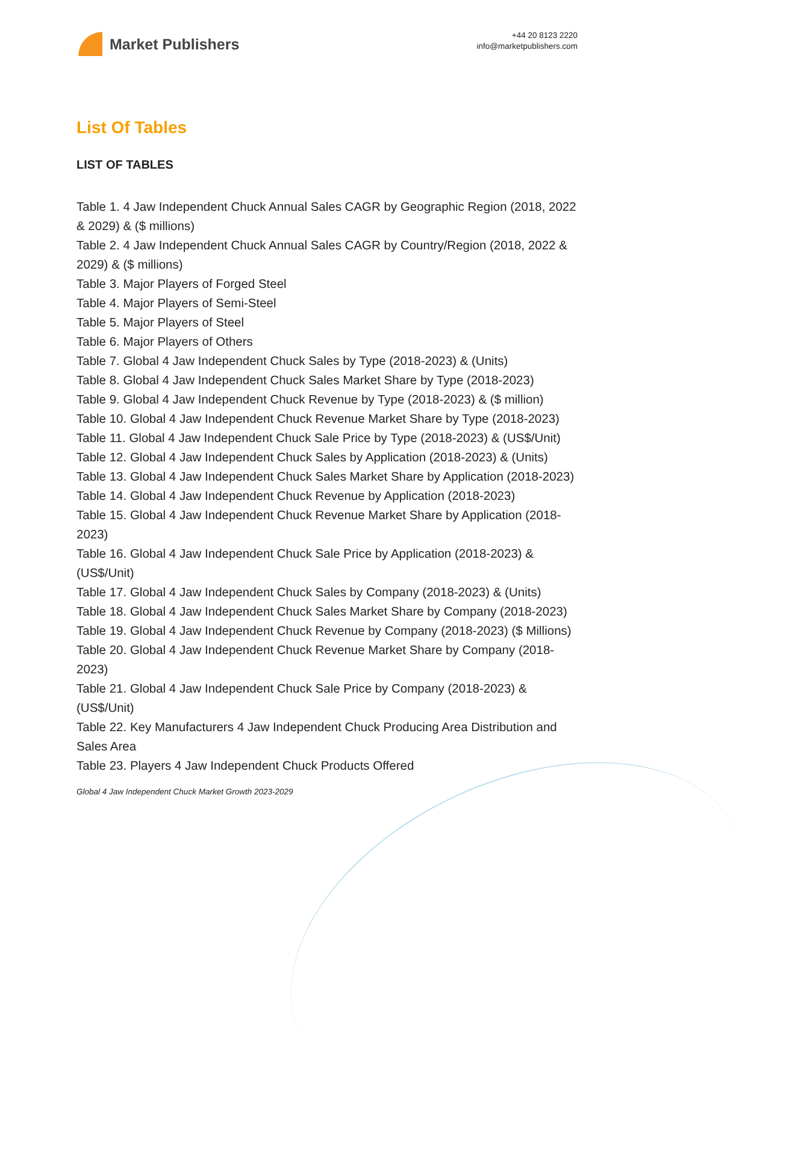Market Publishers
+44 20 8123 2220
info@marketpublishers.com
List Of Tables
LIST OF TABLES
Table 1. 4 Jaw Independent Chuck Annual Sales CAGR by Geographic Region (2018, 2022 & 2029) & ($ millions)
Table 2. 4 Jaw Independent Chuck Annual Sales CAGR by Country/Region (2018, 2022 & 2029) & ($ millions)
Table 3. Major Players of Forged Steel
Table 4. Major Players of Semi-Steel
Table 5. Major Players of Steel
Table 6. Major Players of Others
Table 7. Global 4 Jaw Independent Chuck Sales by Type (2018-2023) & (Units)
Table 8. Global 4 Jaw Independent Chuck Sales Market Share by Type (2018-2023)
Table 9. Global 4 Jaw Independent Chuck Revenue by Type (2018-2023) & ($ million)
Table 10. Global 4 Jaw Independent Chuck Revenue Market Share by Type (2018-2023)
Table 11. Global 4 Jaw Independent Chuck Sale Price by Type (2018-2023) & (US$/Unit)
Table 12. Global 4 Jaw Independent Chuck Sales by Application (2018-2023) & (Units)
Table 13. Global 4 Jaw Independent Chuck Sales Market Share by Application (2018-2023)
Table 14. Global 4 Jaw Independent Chuck Revenue by Application (2018-2023)
Table 15. Global 4 Jaw Independent Chuck Revenue Market Share by Application (2018-2023)
Table 16. Global 4 Jaw Independent Chuck Sale Price by Application (2018-2023) & (US$/Unit)
Table 17. Global 4 Jaw Independent Chuck Sales by Company (2018-2023) & (Units)
Table 18. Global 4 Jaw Independent Chuck Sales Market Share by Company (2018-2023)
Table 19. Global 4 Jaw Independent Chuck Revenue by Company (2018-2023) ($ Millions)
Table 20. Global 4 Jaw Independent Chuck Revenue Market Share by Company (2018-2023)
Table 21. Global 4 Jaw Independent Chuck Sale Price by Company (2018-2023) & (US$/Unit)
Table 22. Key Manufacturers 4 Jaw Independent Chuck Producing Area Distribution and Sales Area
Table 23. Players 4 Jaw Independent Chuck Products Offered
Global 4 Jaw Independent Chuck Market Growth 2023-2029